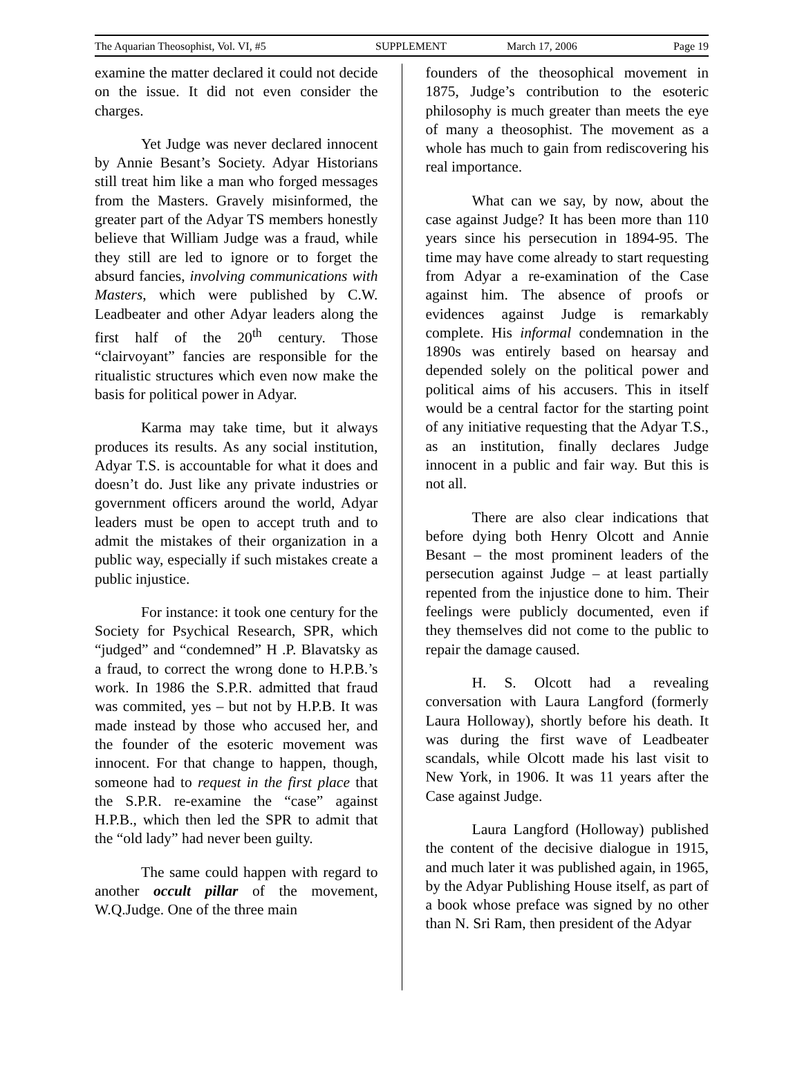The Aquarian Theosophist, Vol. VI, #5 SUPPLEMENT March 17, 2006 Page 19
examine the matter declared it could not decide on the issue. It did not even consider the charges.
Yet Judge was never declared innocent by Annie Besant’s Society. Adyar Historians still treat him like a man who forged messages from the Masters. Gravely misinformed, the greater part of the Adyar TS members honestly believe that William Judge was a fraud, while they still are led to ignore or to forget the absurd fancies, involving communications with Masters, which were published by C.W. Leadbeater and other Adyar leaders along the first half of the 20<sup>th</sup> century. Those “clairvoyant” fancies are responsible for the ritualistic structures which even now make the basis for political power in Adyar.
Karma may take time, but it always produces its results. As any social institution, Adyar T.S. is accountable for what it does and doesn’t do. Just like any private industries or government officers around the world, Adyar leaders must be open to accept truth and to admit the mistakes of their organization in a public way, especially if such mistakes create a public injustice.
For instance: it took one century for the Society for Psychical Research, SPR, which “judged” and “condemned” H .P. Blavatsky as a fraud, to correct the wrong done to H.P.B.’s work. In 1986 the S.P.R. admitted that fraud was commited, yes – but not by H.P.B. It was made instead by those who accused her, and the founder of the esoteric movement was innocent. For that change to happen, though, someone had to request in the first place that the S.P.R. re-examine the “case” against H.P.B., which then led the SPR to admit that the “old lady” had never been guilty.
The same could happen with regard to another occult pillar of the movement, W.Q.Judge. One of the three main
founders of the theosophical movement in 1875, Judge’s contribution to the esoteric philosophy is much greater than meets the eye of many a theosophist. The movement as a whole has much to gain from rediscovering his real importance.
What can we say, by now, about the case against Judge? It has been more than 110 years since his persecution in 1894-95. The time may have come already to start requesting from Adyar a re-examination of the Case against him. The absence of proofs or evidences against Judge is remarkably complete. His informal condemnation in the 1890s was entirely based on hearsay and depended solely on the political power and political aims of his accusers. This in itself would be a central factor for the starting point of any initiative requesting that the Adyar T.S., as an institution, finally declares Judge innocent in a public and fair way. But this is not all.
There are also clear indications that before dying both Henry Olcott and Annie Besant – the most prominent leaders of the persecution against Judge – at least partially repented from the injustice done to him. Their feelings were publicly documented, even if they themselves did not come to the public to repair the damage caused.
H. S. Olcott had a revealing conversation with Laura Langford (formerly Laura Holloway), shortly before his death. It was during the first wave of Leadbeater scandals, while Olcott made his last visit to New York, in 1906. It was 11 years after the Case against Judge.
Laura Langford (Holloway) published the content of the decisive dialogue in 1915, and much later it was published again, in 1965, by the Adyar Publishing House itself, as part of a book whose preface was signed by no other than N. Sri Ram, then president of the Adyar